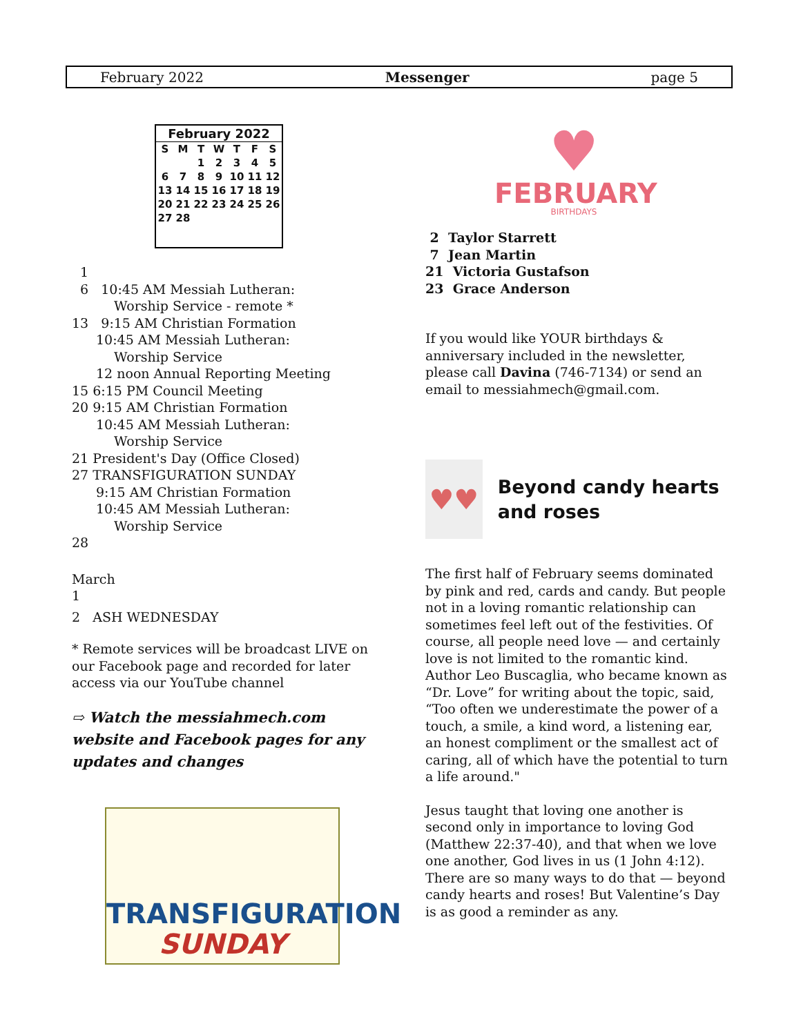February 2022 Messenger page 5
| February 2022 | | | | | | |
| --- | --- | --- | --- | --- | --- | --- |
| S | M | T | W | T | F | S |
| | | 1 | 2 | 3 | 4 | 5 |
| 6 | 7 | 8 | 9 | 10 | 11 | 12 |
| 13 | 14 | 15 | 16 | 17 | 18 | 19 |
| 20 | 21 | 22 | 23 | 24 | 25 | 26 |
| 27 | 28 | | | | | |
1
6 10:45 AM Messiah Lutheran:
Worship Service - remote *
13 9:15 AM Christian Formation
10:45 AM Messiah Lutheran:
Worship Service
12 noon Annual Reporting Meeting
15 6:15 PM Council Meeting
20 9:15 AM Christian Formation
10:45 AM Messiah Lutheran:
Worship Service
21 President's Day (Office Closed)
27 TRANSFIGURATION SUNDAY
9:15 AM Christian Formation
10:45 AM Messiah Lutheran:
Worship Service
28
March
1
2 ASH WEDNESDAY
* Remote services will be broadcast LIVE on our Facebook page and recorded for later access via our YouTube channel
⇨ Watch the messiahmech.com website and Facebook pages for any updates and changes
TRANSFIGURATION
SUNDAY
♥
FEBRUARY
BIRTHDAYS
2 Taylor Starrett
7 Jean Martin
21 Victoria Gustafson
23 Grace Anderson
If you would like YOUR birthdays & anniversary included in the newsletter, please call Davina (746-7134) or send an email to messiahmech@gmail.com.
♥♥
Beyond candy hearts and roses
The first half of February seems dominated by pink and red, cards and candy. But people not in a loving romantic relationship can sometimes feel left out of the festivities. Of course, all people need love — and certainly love is not limited to the romantic kind. Author Leo Buscaglia, who became known as “Dr. Love” for writing about the topic, said, “Too often we underestimate the power of a touch, a smile, a kind word, a listening ear, an honest compliment or the smallest act of caring, all of which have the potential to turn a life around."
Jesus taught that loving one another is second only in importance to loving God (Matthew 22:37-40), and that when we love one another, God lives in us (1 John 4:12). There are so many ways to do that — beyond candy hearts and roses! But Valentine’s Day is as good a reminder as any.